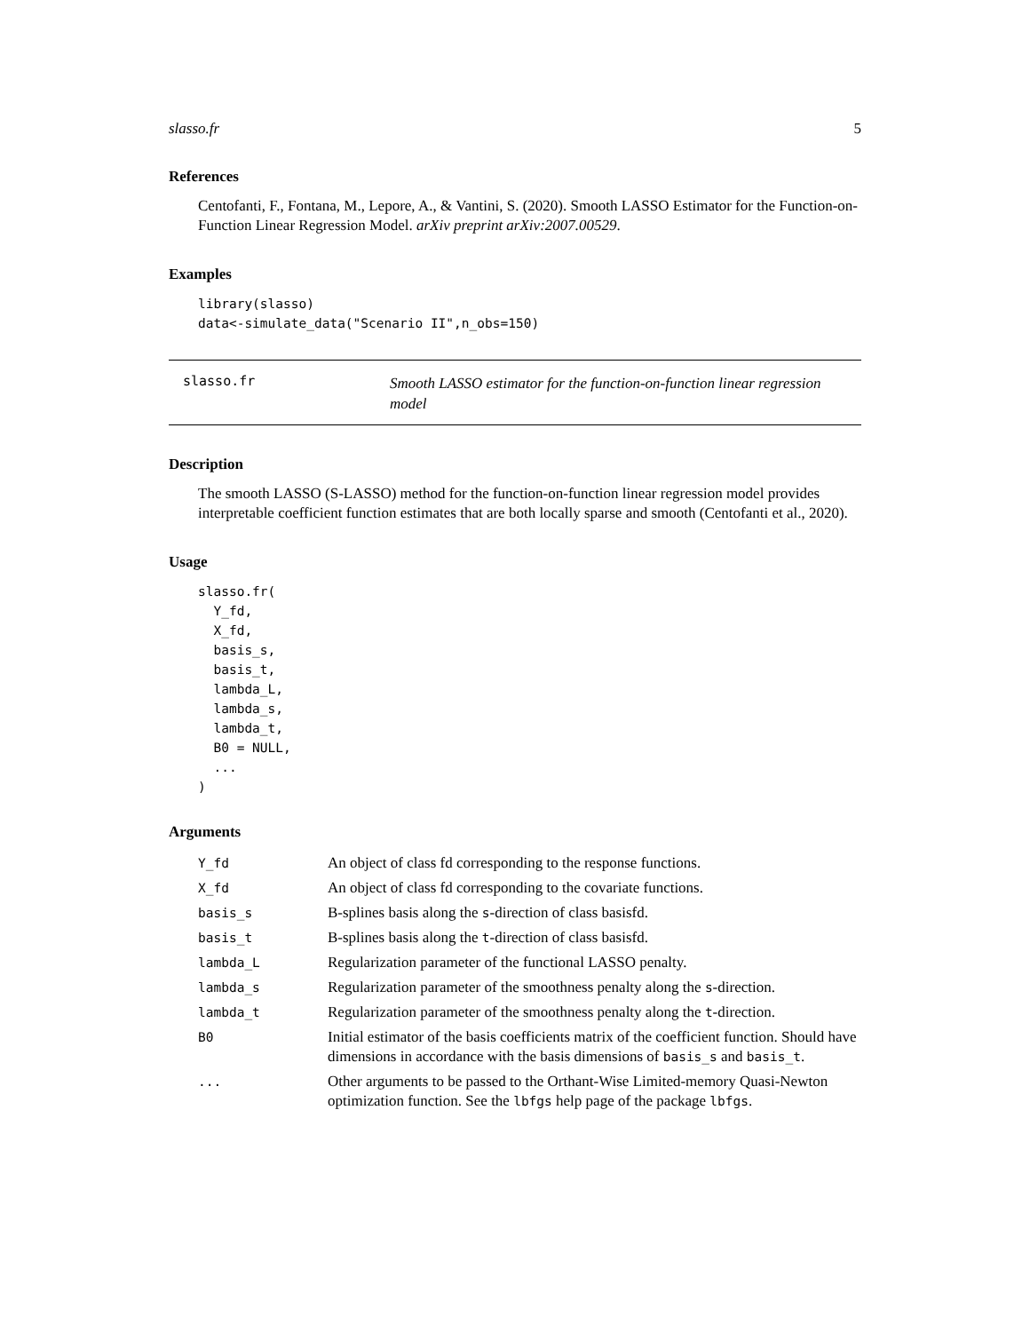slasso.fr 5
References
Centofanti, F., Fontana, M., Lepore, A., & Vantini, S. (2020). Smooth LASSO Estimator for the Function-on-Function Linear Regression Model. arXiv preprint arXiv:2007.00529.
Examples
library(slasso)
data<-simulate_data("Scenario II",n_obs=150)
slasso.fr
Smooth LASSO estimator for the function-on-function linear regression model
Description
The smooth LASSO (S-LASSO) method for the function-on-function linear regression model provides interpretable coefficient function estimates that are both locally sparse and smooth (Centofanti et al., 2020).
Usage
slasso.fr(
  Y_fd,
  X_fd,
  basis_s,
  basis_t,
  lambda_L,
  lambda_s,
  lambda_t,
  B0 = NULL,
  ...
)
Arguments
| Y_fd | An object of class fd corresponding to the response functions. |
| X_fd | An object of class fd corresponding to the covariate functions. |
| basis_s | B-splines basis along the s -direction of class basisfd. |
| basis_t | B-splines basis along the t -direction of class basisfd. |
| lambda_L | Regularization parameter of the functional LASSO penalty. |
| lambda_s | Regularization parameter of the smoothness penalty along the s -direction. |
| lambda_t | Regularization parameter of the smoothness penalty along the t -direction. |
| B0 | Initial estimator of the basis coefficients matrix of the coefficient function. Should have dimensions in accordance with the basis dimensions of basis_s and basis_t . |
| ... | Other arguments to be passed to the Orthant-Wise Limited-memory Quasi-Newton optimization function. See the lbfgs help page of the package lbfgs . |